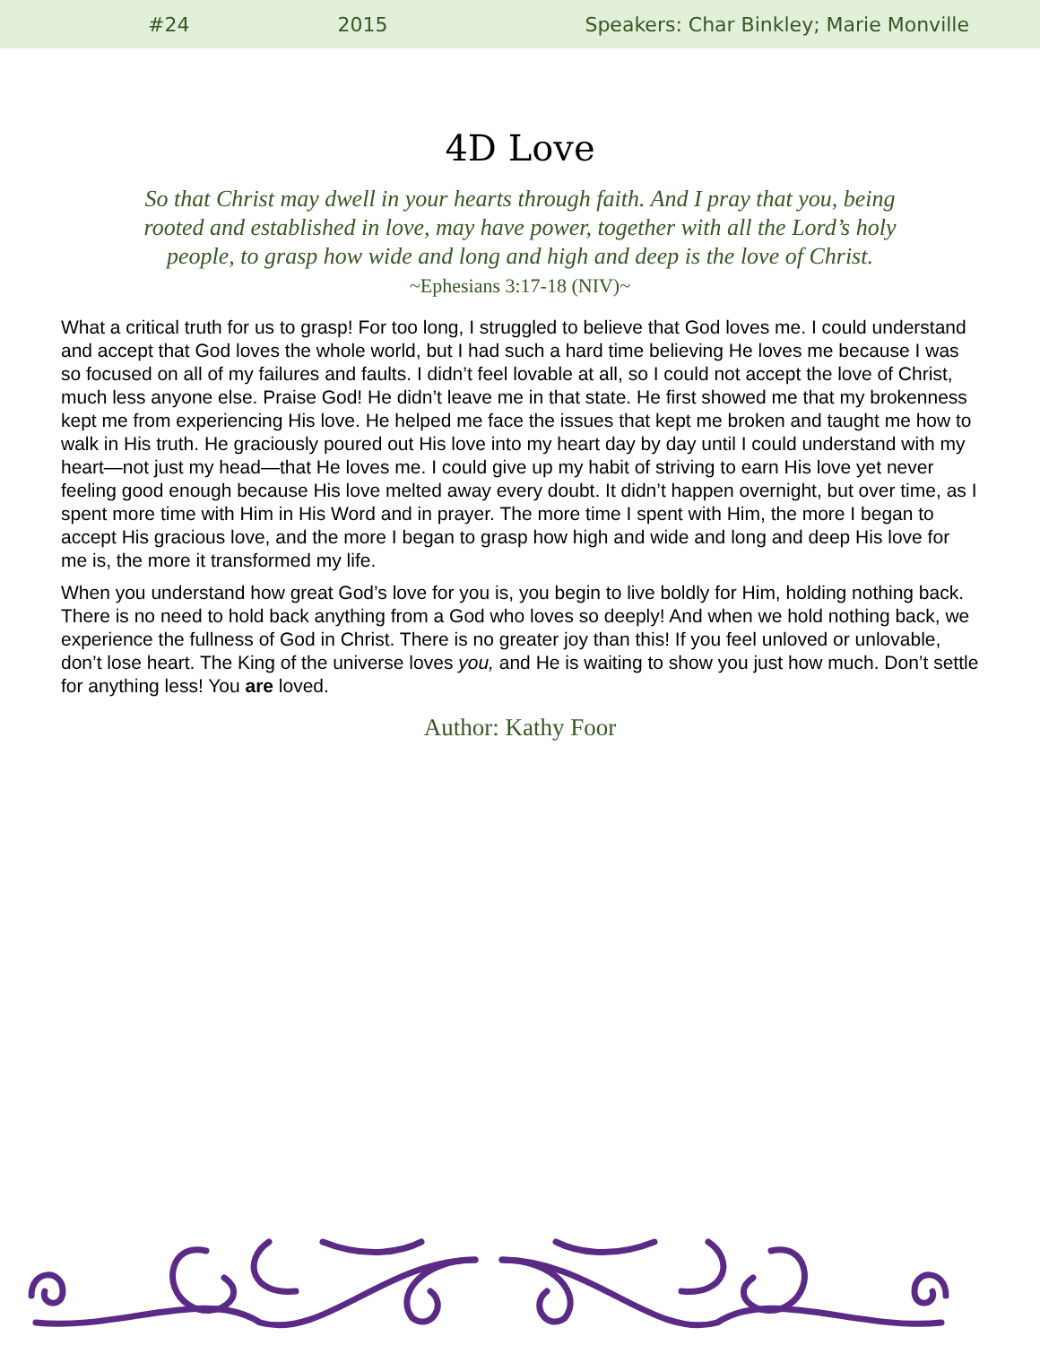#24 2015 Speakers: Char Binkley; Marie Monville
4D Love
So that Christ may dwell in your hearts through faith. And I pray that you, being rooted and established in love, may have power, together with all the Lord’s holy people, to grasp how wide and long and high and deep is the love of Christ.
~Ephesians 3:17-18 (NIV)~
What a critical truth for us to grasp! For too long, I struggled to believe that God loves me. I could understand and accept that God loves the whole world, but I had such a hard time believing He loves me because I was so focused on all of my failures and faults. I didn’t feel lovable at all, so I could not accept the love of Christ, much less anyone else. Praise God! He didn’t leave me in that state. He first showed me that my brokenness kept me from experiencing His love. He helped me face the issues that kept me broken and taught me how to walk in His truth. He graciously poured out His love into my heart day by day until I could understand with my heart—not just my head—that He loves me. I could give up my habit of striving to earn His love yet never feeling good enough because His love melted away every doubt. It didn’t happen overnight, but over time, as I spent more time with Him in His Word and in prayer. The more time I spent with Him, the more I began to accept His gracious love, and the more I began to grasp how high and wide and long and deep His love for me is, the more it transformed my life.
When you understand how great God’s love for you is, you begin to live boldly for Him, holding nothing back. There is no need to hold back anything from a God who loves so deeply! And when we hold nothing back, we experience the fullness of God in Christ. There is no greater joy than this! If you feel unloved or unlovable, don’t lose heart. The King of the universe loves you, and He is waiting to show you just how much. Don’t settle for anything less! You are loved.
Author: Kathy Foor